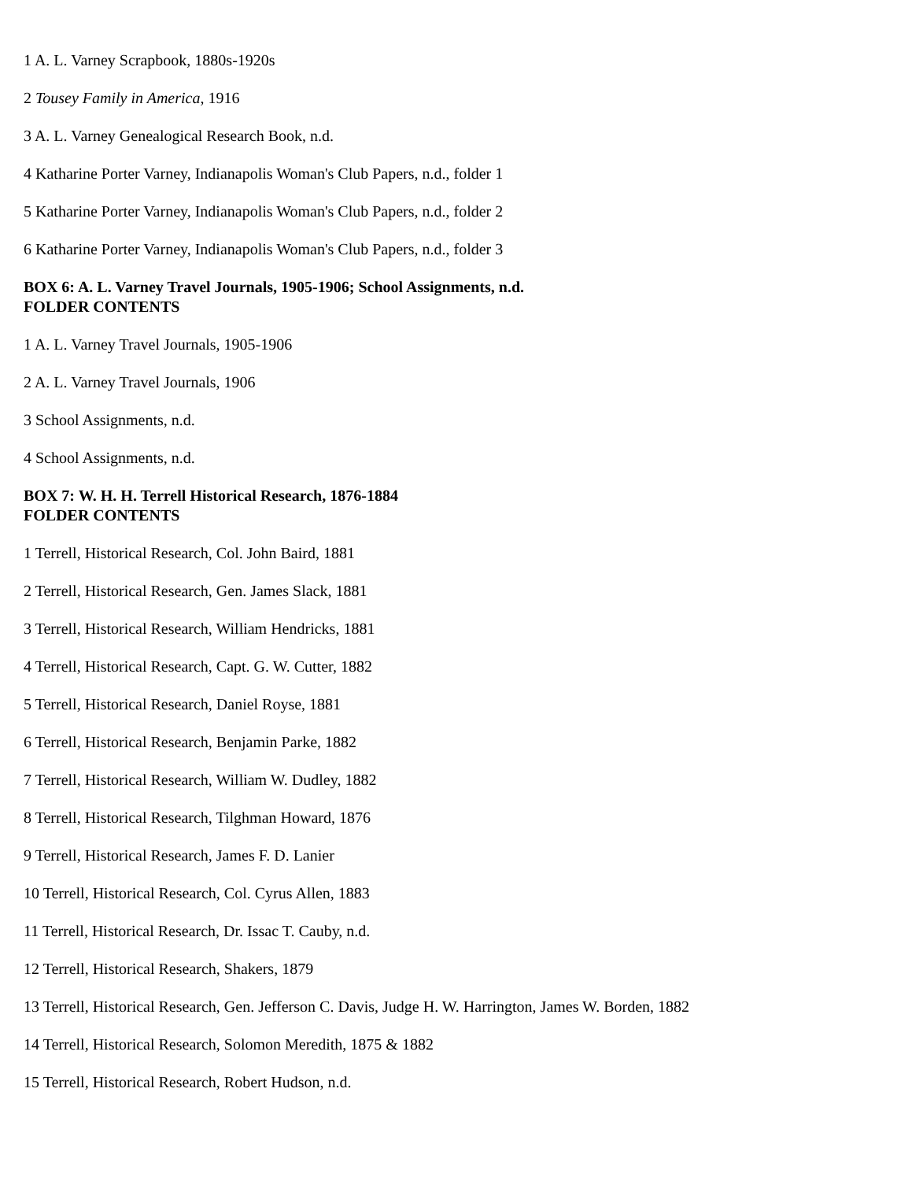1 A. L. Varney Scrapbook, 1880s-1920s
2 Tousey Family in America, 1916
3 A. L. Varney Genealogical Research Book, n.d.
4 Katharine Porter Varney, Indianapolis Woman's Club Papers, n.d., folder 1
5 Katharine Porter Varney, Indianapolis Woman's Club Papers, n.d., folder 2
6 Katharine Porter Varney, Indianapolis Woman's Club Papers, n.d., folder 3
BOX 6: A. L. Varney Travel Journals, 1905-1906; School Assignments, n.d.
FOLDER CONTENTS
1 A. L. Varney Travel Journals, 1905-1906
2 A. L. Varney Travel Journals, 1906
3 School Assignments, n.d.
4 School Assignments, n.d.
BOX 7: W. H. H. Terrell Historical Research, 1876-1884
FOLDER CONTENTS
1 Terrell, Historical Research, Col. John Baird, 1881
2 Terrell, Historical Research, Gen. James Slack, 1881
3 Terrell, Historical Research, William Hendricks, 1881
4 Terrell, Historical Research, Capt. G. W. Cutter, 1882
5 Terrell, Historical Research, Daniel Royse, 1881
6 Terrell, Historical Research, Benjamin Parke, 1882
7 Terrell, Historical Research, William W. Dudley, 1882
8 Terrell, Historical Research, Tilghman Howard, 1876
9 Terrell, Historical Research, James F. D. Lanier
10 Terrell, Historical Research, Col. Cyrus Allen, 1883
11 Terrell, Historical Research, Dr. Issac T. Cauby, n.d.
12 Terrell, Historical Research, Shakers, 1879
13 Terrell, Historical Research, Gen. Jefferson C. Davis, Judge H. W. Harrington, James W. Borden, 1882
14 Terrell, Historical Research, Solomon Meredith, 1875 & 1882
15 Terrell, Historical Research, Robert Hudson, n.d.